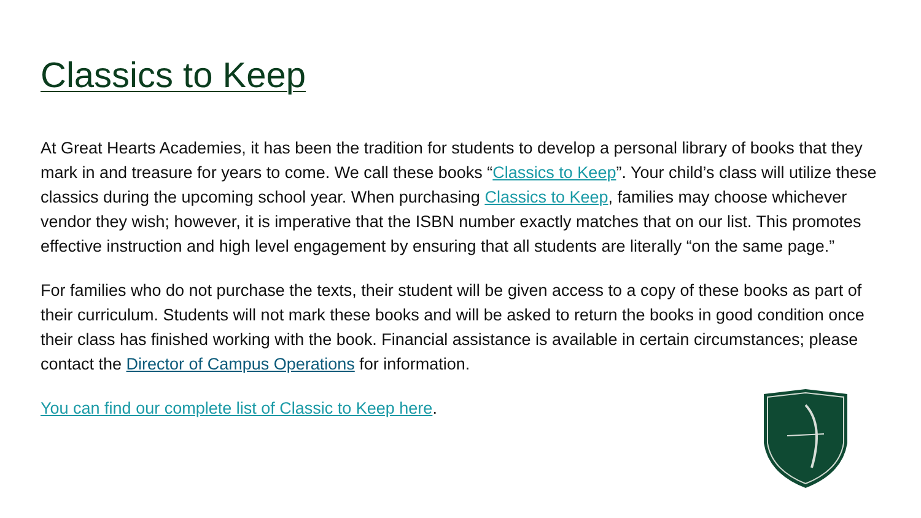Classics to Keep
At Great Hearts Academies, it has been the tradition for students to develop a personal library of books that they mark in and treasure for years to come. We call these books “Classics to Keep”. Your child’s class will utilize these classics during the upcoming school year. When purchasing Classics to Keep, families may choose whichever vendor they wish; however, it is imperative that the ISBN number exactly matches that on our list. This promotes effective instruction and high level engagement by ensuring that all students are literally “on the same page.”
For families who do not purchase the texts, their student will be given access to a copy of these books as part of their curriculum. Students will not mark these books and will be asked to return the books in good condition once their class has finished working with the book. Financial assistance is available in certain circumstances; please contact the Director of Campus Operations for information.
You can find our complete list of Classic to Keep here.